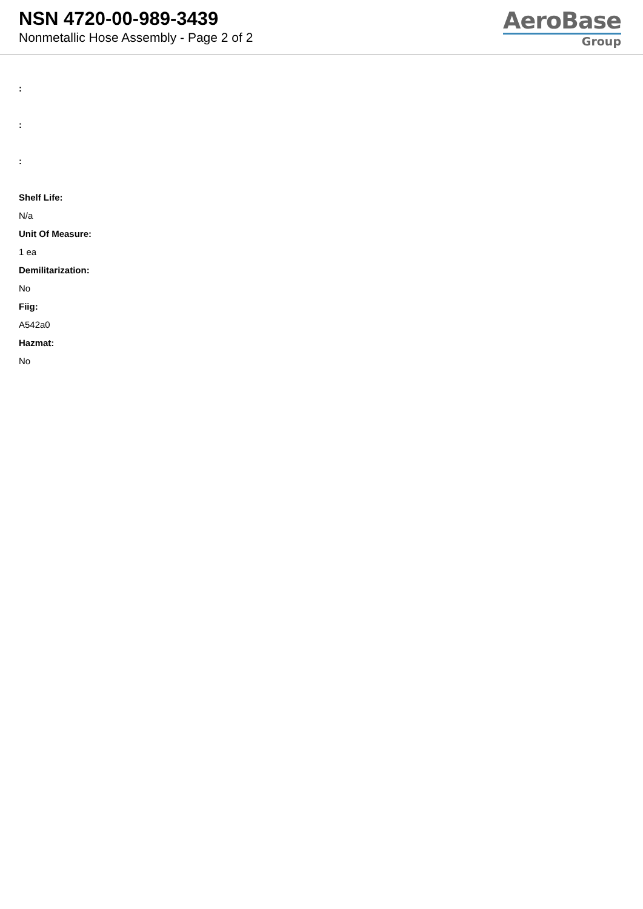NSN 4720-00-989-3439
Nonmetallic Hose Assembly - Page 2 of 2
AeroBase
Group
:
:
:
Shelf Life:
N/a
Unit Of Measure:
1 ea
Demilitarization:
No
Fiig:
A542a0
Hazmat:
No